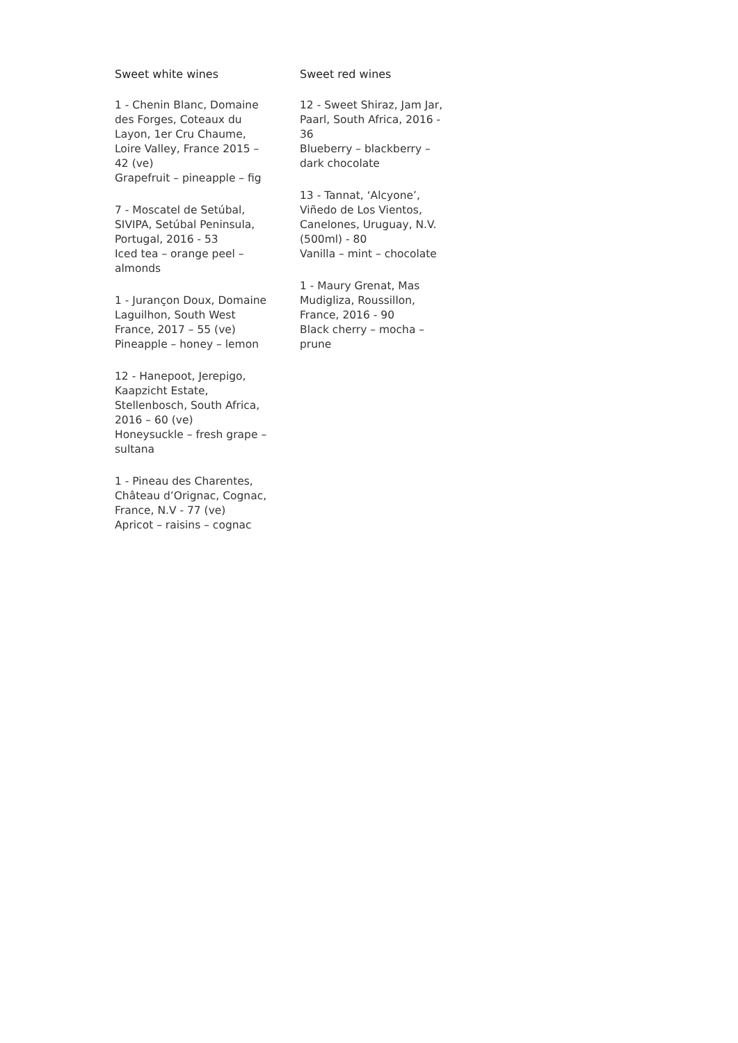Sweet white wines
1 - Chenin Blanc, Domaine des Forges, Coteaux du Layon, 1er Cru Chaume, Loire Valley, France 2015 – 42 (ve)
Grapefruit – pineapple – fig
7 - Moscatel de Setúbal, SIVIPA, Setúbal Peninsula, Portugal, 2016 - 53
Iced tea – orange peel – almonds
1 - Jurançon Doux, Domaine Laguilhon, South West France, 2017 – 55 (ve)
Pineapple – honey – lemon
12 - Hanepoot, Jerepigo, Kaapzicht Estate, Stellenbosch, South Africa, 2016 – 60 (ve)
Honeysuckle – fresh grape – sultana
1 - Pineau des Charentes, Château d’Orignac, Cognac, France, N.V - 77 (ve)
Apricot – raisins – cognac
Sweet red wines
12 - Sweet Shiraz, Jam Jar, Paarl, South Africa, 2016 - 36
Blueberry – blackberry – dark chocolate
13 - Tannat, ‘Alcyone’, Viñedo de Los Vientos, Canelones, Uruguay, N.V. (500ml) - 80
Vanilla – mint – chocolate
1 - Maury Grenat, Mas Mudigliza, Roussillon, France, 2016 - 90
Black cherry – mocha – prune